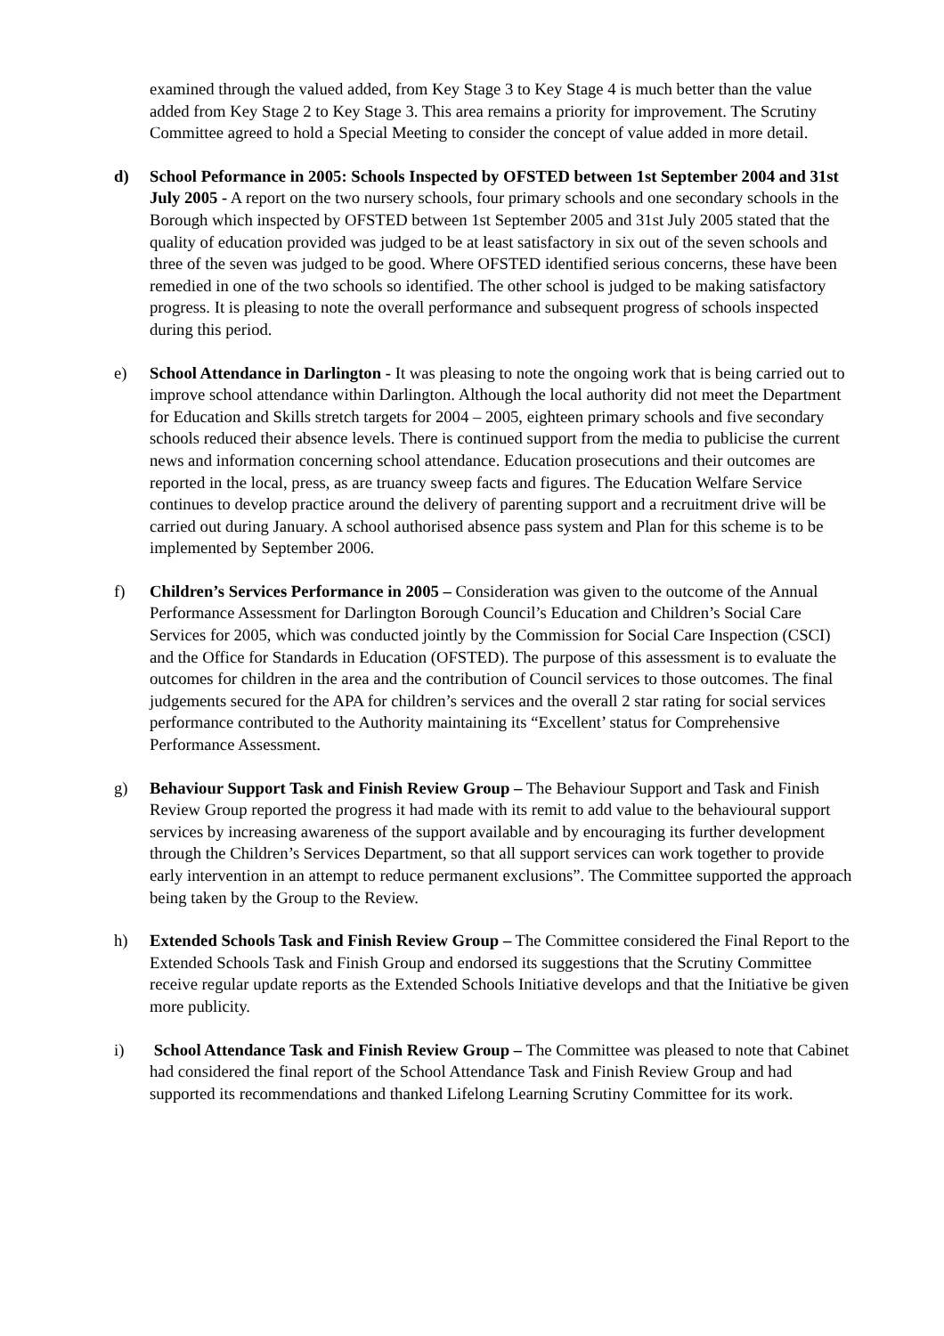examined through the valued added, from Key Stage 3 to Key Stage 4 is much better than the value added from Key Stage 2 to Key Stage 3. This area remains a priority for improvement. The Scrutiny Committee agreed to hold a Special Meeting to consider the concept of value added in more detail.
d) School Peformance in 2005: Schools Inspected by OFSTED between 1st September 2004 and 31st July 2005 - A report on the two nursery schools, four primary schools and one secondary schools in the Borough which inspected by OFSTED between 1st September 2005 and 31st July 2005 stated that the quality of education provided was judged to be at least satisfactory in six out of the seven schools and three of the seven was judged to be good. Where OFSTED identified serious concerns, these have been remedied in one of the two schools so identified. The other school is judged to be making satisfactory progress. It is pleasing to note the overall performance and subsequent progress of schools inspected during this period.
e) School Attendance in Darlington - It was pleasing to note the ongoing work that is being carried out to improve school attendance within Darlington. Although the local authority did not meet the Department for Education and Skills stretch targets for 2004 – 2005, eighteen primary schools and five secondary schools reduced their absence levels. There is continued support from the media to publicise the current news and information concerning school attendance. Education prosecutions and their outcomes are reported in the local, press, as are truancy sweep facts and figures. The Education Welfare Service continues to develop practice around the delivery of parenting support and a recruitment drive will be carried out during January. A school authorised absence pass system and Plan for this scheme is to be implemented by September 2006.
f) Children’s Services Performance in 2005 – Consideration was given to the outcome of the Annual Performance Assessment for Darlington Borough Council’s Education and Children’s Social Care Services for 2005, which was conducted jointly by the Commission for Social Care Inspection (CSCI) and the Office for Standards in Education (OFSTED). The purpose of this assessment is to evaluate the outcomes for children in the area and the contribution of Council services to those outcomes. The final judgements secured for the APA for children’s services and the overall 2 star rating for social services performance contributed to the Authority maintaining its “Excellent’ status for Comprehensive Performance Assessment.
g) Behaviour Support Task and Finish Review Group – The Behaviour Support and Task and Finish Review Group reported the progress it had made with its remit to add value to the behavioural support services by increasing awareness of the support available and by encouraging its further development through the Children’s Services Department, so that all support services can work together to provide early intervention in an attempt to reduce permanent exclusions”. The Committee supported the approach being taken by the Group to the Review.
h) Extended Schools Task and Finish Review Group – The Committee considered the Final Report to the Extended Schools Task and Finish Group and endorsed its suggestions that the Scrutiny Committee receive regular update reports as the Extended Schools Initiative develops and that the Initiative be given more publicity.
i) School Attendance Task and Finish Review Group – The Committee was pleased to note that Cabinet had considered the final report of the School Attendance Task and Finish Review Group and had supported its recommendations and thanked Lifelong Learning Scrutiny Committee for its work.